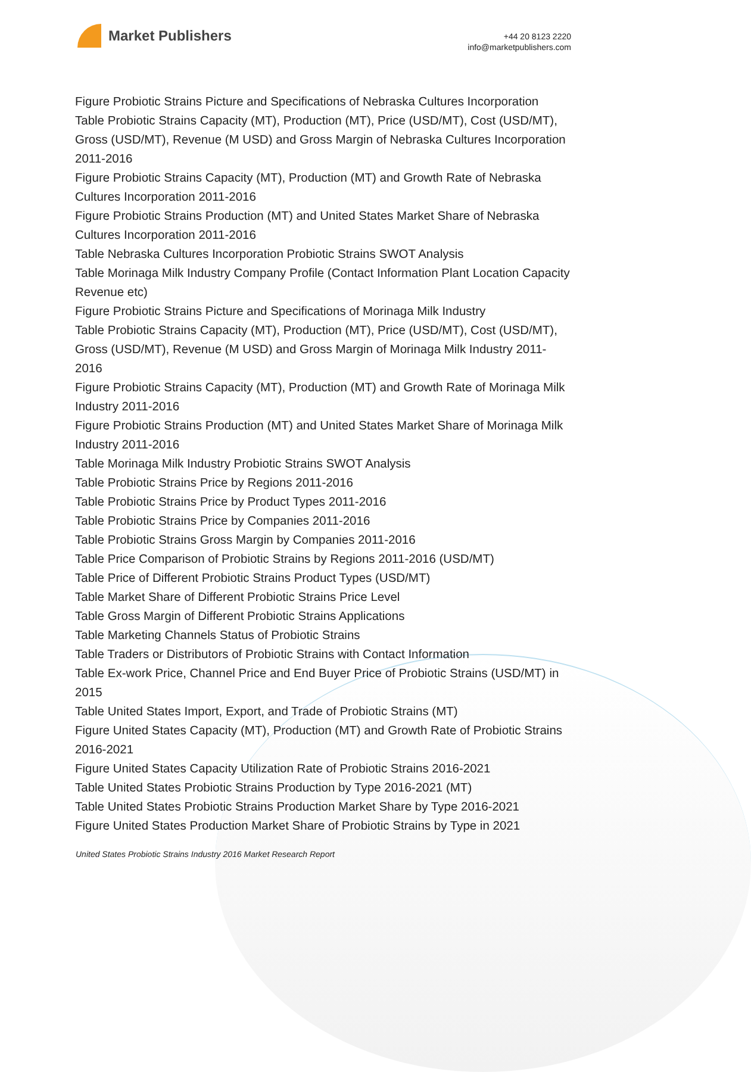Market Publishers
+44 20 8123 2220
info@marketpublishers.com
Figure Probiotic Strains Picture and Specifications of Nebraska Cultures Incorporation
Table Probiotic Strains Capacity (MT), Production (MT), Price (USD/MT), Cost (USD/MT), Gross (USD/MT), Revenue (M USD) and Gross Margin of Nebraska Cultures Incorporation 2011-2016
Figure Probiotic Strains Capacity (MT), Production (MT) and Growth Rate of Nebraska Cultures Incorporation 2011-2016
Figure Probiotic Strains Production (MT) and United States Market Share of Nebraska Cultures Incorporation 2011-2016
Table Nebraska Cultures Incorporation Probiotic Strains SWOT Analysis
Table Morinaga Milk Industry Company Profile (Contact Information Plant Location Capacity Revenue etc)
Figure Probiotic Strains Picture and Specifications of Morinaga Milk Industry
Table Probiotic Strains Capacity (MT), Production (MT), Price (USD/MT), Cost (USD/MT), Gross (USD/MT), Revenue (M USD) and Gross Margin of Morinaga Milk Industry 2011-2016
Figure Probiotic Strains Capacity (MT), Production (MT) and Growth Rate of Morinaga Milk Industry 2011-2016
Figure Probiotic Strains Production (MT) and United States Market Share of Morinaga Milk Industry 2011-2016
Table Morinaga Milk Industry Probiotic Strains SWOT Analysis
Table Probiotic Strains Price by Regions 2011-2016
Table Probiotic Strains Price by Product Types 2011-2016
Table Probiotic Strains Price by Companies 2011-2016
Table Probiotic Strains Gross Margin by Companies 2011-2016
Table Price Comparison of Probiotic Strains by Regions 2011-2016 (USD/MT)
Table Price of Different Probiotic Strains Product Types (USD/MT)
Table Market Share of Different Probiotic Strains Price Level
Table Gross Margin of Different Probiotic Strains Applications
Table Marketing Channels Status of Probiotic Strains
Table Traders or Distributors of Probiotic Strains with Contact Information
Table Ex-work Price, Channel Price and End Buyer Price of Probiotic Strains (USD/MT) in 2015
Table United States Import, Export, and Trade of Probiotic Strains (MT)
Figure United States Capacity (MT), Production (MT) and Growth Rate of Probiotic Strains 2016-2021
Figure United States Capacity Utilization Rate of Probiotic Strains 2016-2021
Table United States Probiotic Strains Production by Type 2016-2021 (MT)
Table United States Probiotic Strains Production Market Share by Type 2016-2021
Figure United States Production Market Share of Probiotic Strains by Type in 2021
United States Probiotic Strains Industry 2016 Market Research Report